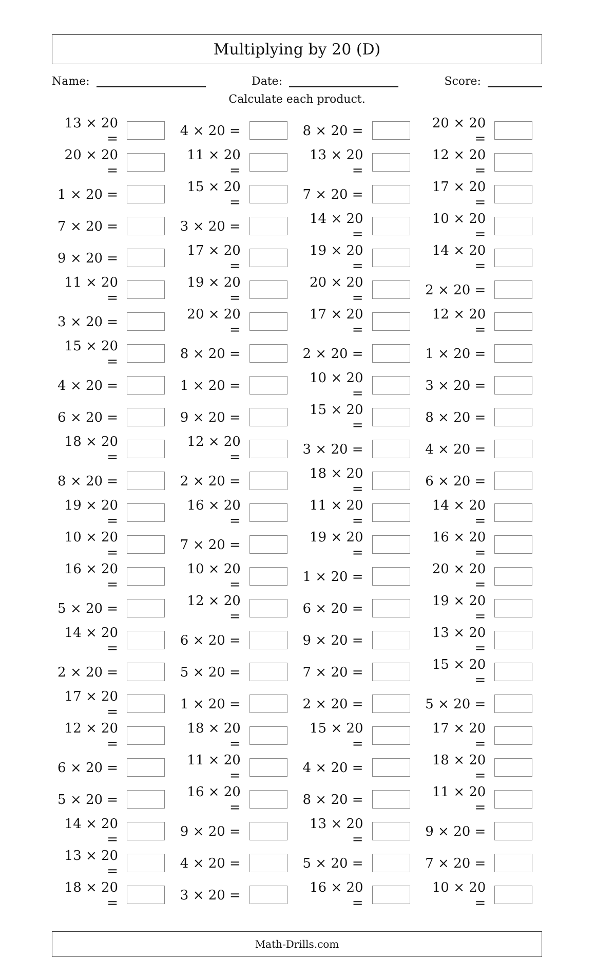Multiplying by 20 (D)
Name: Date: Score:
Calculate each product.
| 13 × 20 = | | 4 × 20 = | | 8 × 20 = | | 20 × 20 = | |
| 20 × 20 = | | 11 × 20 = | | 13 × 20 = | | 12 × 20 = | |
| 1 × 20 = | | 15 × 20 = | | 7 × 20 = | | 17 × 20 = | |
| 7 × 20 = | | 3 × 20 = | | 14 × 20 = | | 10 × 20 = | |
| 9 × 20 = | | 17 × 20 = | | 19 × 20 = | | 14 × 20 = | |
| 11 × 20 = | | 19 × 20 = | | 20 × 20 = | | 2 × 20 = | |
| 3 × 20 = | | 20 × 20 = | | 17 × 20 = | | 12 × 20 = | |
| 15 × 20 = | | 8 × 20 = | | 2 × 20 = | | 1 × 20 = | |
| 4 × 20 = | | 1 × 20 = | | 10 × 20 = | | 3 × 20 = | |
| 6 × 20 = | | 9 × 20 = | | 15 × 20 = | | 8 × 20 = | |
| 18 × 20 = | | 12 × 20 = | | 3 × 20 = | | 4 × 20 = | |
| 8 × 20 = | | 2 × 20 = | | 18 × 20 = | | 6 × 20 = | |
| 19 × 20 = | | 16 × 20 = | | 11 × 20 = | | 14 × 20 = | |
| 10 × 20 = | | 7 × 20 = | | 19 × 20 = | | 16 × 20 = | |
| 16 × 20 = | | 10 × 20 = | | 1 × 20 = | | 20 × 20 = | |
| 5 × 20 = | | 12 × 20 = | | 6 × 20 = | | 19 × 20 = | |
| 14 × 20 = | | 6 × 20 = | | 9 × 20 = | | 13 × 20 = | |
| 2 × 20 = | | 5 × 20 = | | 7 × 20 = | | 15 × 20 = | |
| 17 × 20 = | | 1 × 20 = | | 2 × 20 = | | 5 × 20 = | |
| 12 × 20 = | | 18 × 20 = | | 15 × 20 = | | 17 × 20 = | |
| 6 × 20 = | | 11 × 20 = | | 4 × 20 = | | 18 × 20 = | |
| 5 × 20 = | | 16 × 20 = | | 8 × 20 = | | 11 × 20 = | |
| 14 × 20 = | | 9 × 20 = | | 13 × 20 = | | 9 × 20 = | |
| 13 × 20 = | | 4 × 20 = | | 5 × 20 = | | 7 × 20 = | |
| 18 × 20 = | | 3 × 20 = | | 16 × 20 = | | 10 × 20 = | |
Math-Drills.com